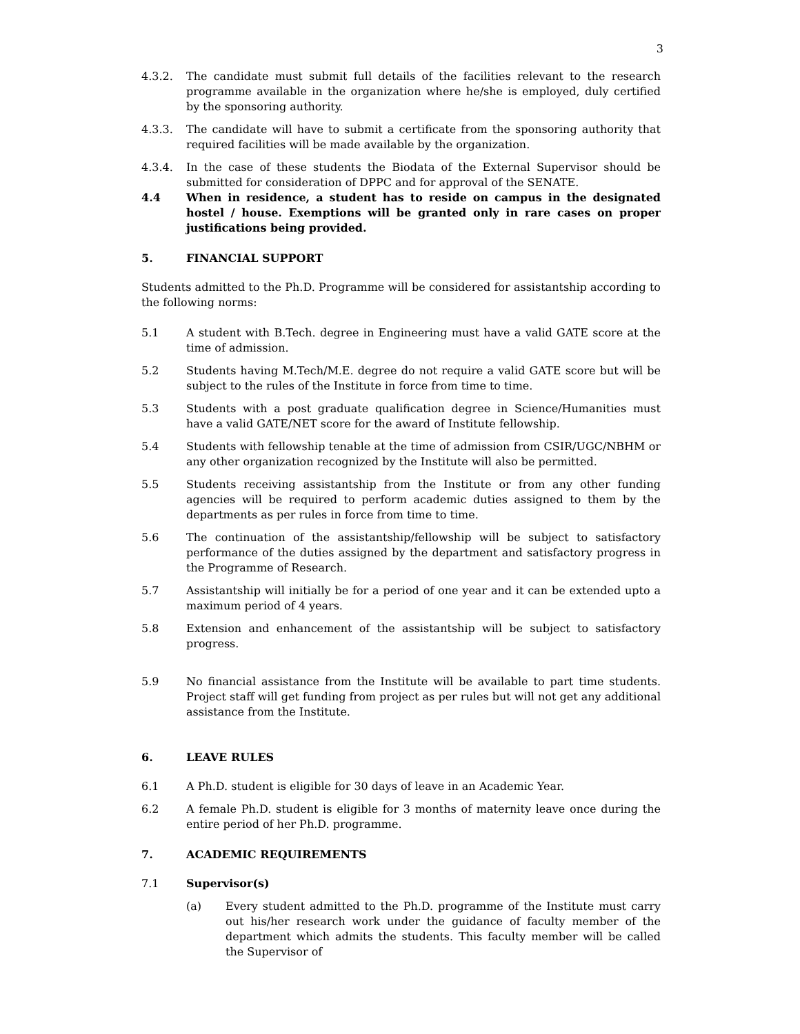3
4.3.2. The candidate must submit full details of the facilities relevant to the research programme available in the organization where he/she is employed, duly certified by the sponsoring authority.
4.3.3. The candidate will have to submit a certificate from the sponsoring authority that required facilities will be made available by the organization.
4.3.4. In the case of these students the Biodata of the External Supervisor should be submitted for consideration of DPPC and for approval of the SENATE.
4.4 When in residence, a student has to reside on campus in the designated hostel / house. Exemptions will be granted only in rare cases on proper justifications being provided.
5. FINANCIAL SUPPORT
Students admitted to the Ph.D. Programme will be considered for assistantship according to the following norms:
5.1 A student with B.Tech. degree in Engineering must have a valid GATE score at the time of admission.
5.2 Students having M.Tech/M.E. degree do not require a valid GATE score but will be subject to the rules of the Institute in force from time to time.
5.3 Students with a post graduate qualification degree in Science/Humanities must have a valid GATE/NET score for the award of Institute fellowship.
5.4 Students with fellowship tenable at the time of admission from CSIR/UGC/NBHM or any other organization recognized by the Institute will also be permitted.
5.5 Students receiving assistantship from the Institute or from any other funding agencies will be required to perform academic duties assigned to them by the departments as per rules in force from time to time.
5.6 The continuation of the assistantship/fellowship will be subject to satisfactory performance of the duties assigned by the department and satisfactory progress in the Programme of Research.
5.7 Assistantship will initially be for a period of one year and it can be extended upto a maximum period of 4 years.
5.8 Extension and enhancement of the assistantship will be subject to satisfactory progress.
5.9 No financial assistance from the Institute will be available to part time students. Project staff will get funding from project as per rules but will not get any additional assistance from the Institute.
6. LEAVE RULES
6.1 A Ph.D. student is eligible for 30 days of leave in an Academic Year.
6.2 A female Ph.D. student is eligible for 3 months of maternity leave once during the entire period of her Ph.D. programme.
7. ACADEMIC REQUIREMENTS
7.1 Supervisor(s)
(a) Every student admitted to the Ph.D. programme of the Institute must carry out his/her research work under the guidance of faculty member of the department which admits the students. This faculty member will be called the Supervisor of